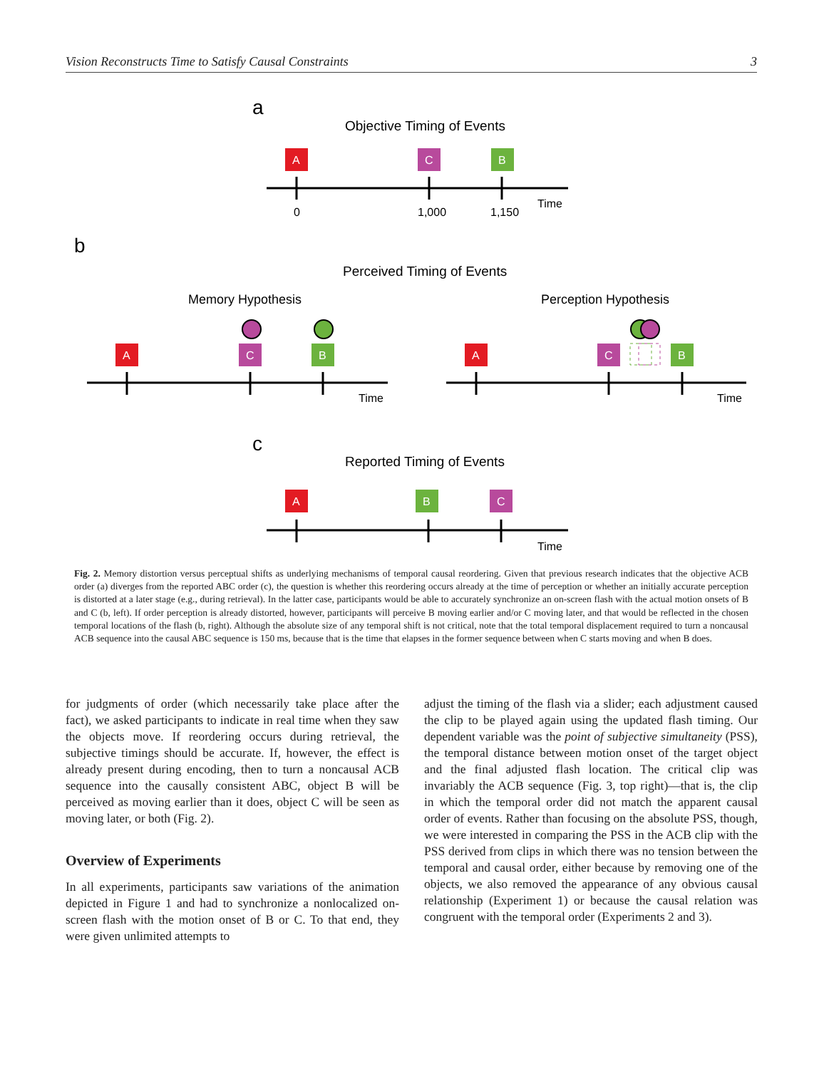Vision Reconstructs Time to Satisfy Causal Constraints 3
a
Objective Timing of Events
A
C
B
0
1,000
1,150
Time
b
Perceived Timing of Events
Memory Hypothesis
Perception Hypothesis
A
C
B
Time
A
C
B
Time
c
Reported Timing of Events
A
B
C
Time
Fig. 2. Memory distortion versus perceptual shifts as underlying mechanisms of temporal causal reordering. Given that previous research indicates that the objective ACB order (a) diverges from the reported ABC order (c), the question is whether this reordering occurs already at the time of perception or whether an initially accurate perception is distorted at a later stage (e.g., during retrieval). In the latter case, participants would be able to accurately synchronize an on-screen flash with the actual motion onsets of B and C (b, left). If order perception is already distorted, however, participants will perceive B moving earlier and/or C moving later, and that would be reflected in the chosen temporal locations of the flash (b, right). Although the absolute size of any temporal shift is not critical, note that the total temporal displacement required to turn a noncausal ACB sequence into the causal ABC sequence is 150 ms, because that is the time that elapses in the former sequence between when C starts moving and when B does.
for judgments of order (which necessarily take place after the fact), we asked participants to indicate in real time when they saw the objects move. If reordering occurs during retrieval, the subjective timings should be accurate. If, however, the effect is already present during encoding, then to turn a noncausal ACB sequence into the causally consistent ABC, object B will be perceived as moving earlier than it does, object C will be seen as moving later, or both (Fig. 2).
Overview of Experiments
In all experiments, participants saw variations of the animation depicted in Figure 1 and had to synchronize a nonlocalized on-screen flash with the motion onset of B or C. To that end, they were given unlimited attempts to
adjust the timing of the flash via a slider; each adjustment caused the clip to be played again using the updated flash timing. Our dependent variable was the point of subjective simultaneity (PSS), the temporal distance between motion onset of the target object and the final adjusted flash location. The critical clip was invariably the ACB sequence (Fig. 3, top right)—that is, the clip in which the temporal order did not match the apparent causal order of events. Rather than focusing on the absolute PSS, though, we were interested in comparing the PSS in the ACB clip with the PSS derived from clips in which there was no tension between the temporal and causal order, either because by removing one of the objects, we also removed the appearance of any obvious causal relationship (Experiment 1) or because the causal relation was congruent with the temporal order (Experiments 2 and 3).